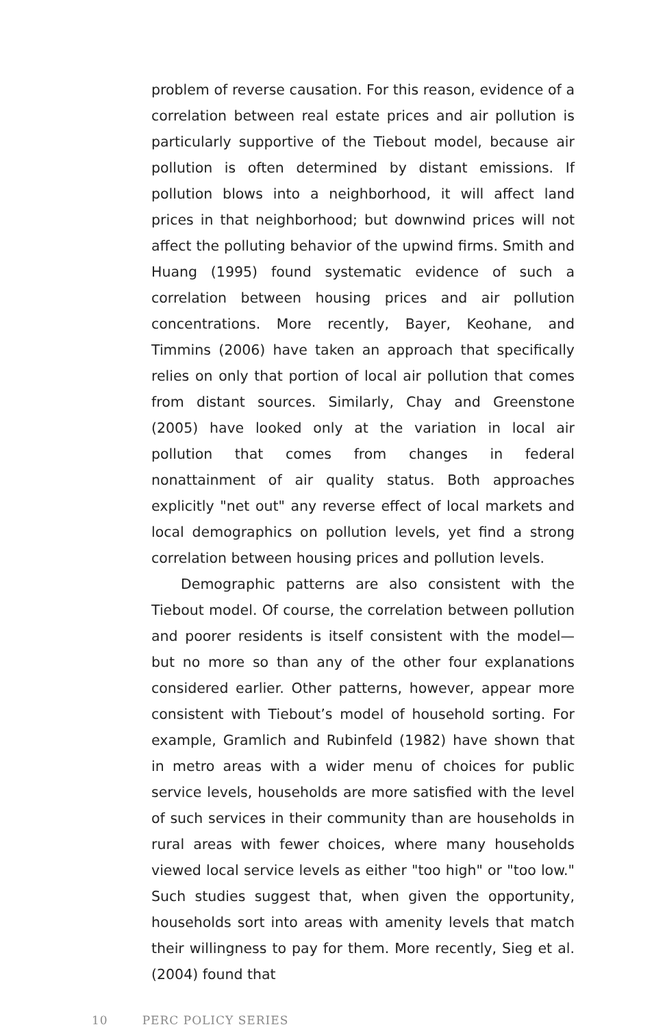problem of reverse causation. For this reason, evidence of a correlation between real estate prices and air pollution is particularly supportive of the Tiebout model, because air pollution is often determined by distant emissions. If pollution blows into a neighborhood, it will affect land prices in that neighborhood; but downwind prices will not affect the polluting behavior of the upwind firms. Smith and Huang (1995) found systematic evidence of such a correlation between housing prices and air pollution concentrations. More recently, Bayer, Keohane, and Timmins (2006) have taken an approach that specifically relies on only that portion of local air pollution that comes from distant sources. Similarly, Chay and Greenstone (2005) have looked only at the variation in local air pollution that comes from changes in federal nonattainment of air quality status. Both approaches explicitly "net out" any reverse effect of local markets and local demographics on pollution levels, yet find a strong correlation between housing prices and pollution levels.
Demographic patterns are also consistent with the Tiebout model. Of course, the correlation between pollution and poorer residents is itself consistent with the model—but no more so than any of the other four explanations considered earlier. Other patterns, however, appear more consistent with Tiebout’s model of household sorting. For example, Gramlich and Rubinfeld (1982) have shown that in metro areas with a wider menu of choices for public service levels, households are more satisfied with the level of such services in their community than are households in rural areas with fewer choices, where many households viewed local service levels as either "too high" or "too low." Such studies suggest that, when given the opportunity, households sort into areas with amenity levels that match their willingness to pay for them. More recently, Sieg et al. (2004) found that
10 PERC POLICY SERIES